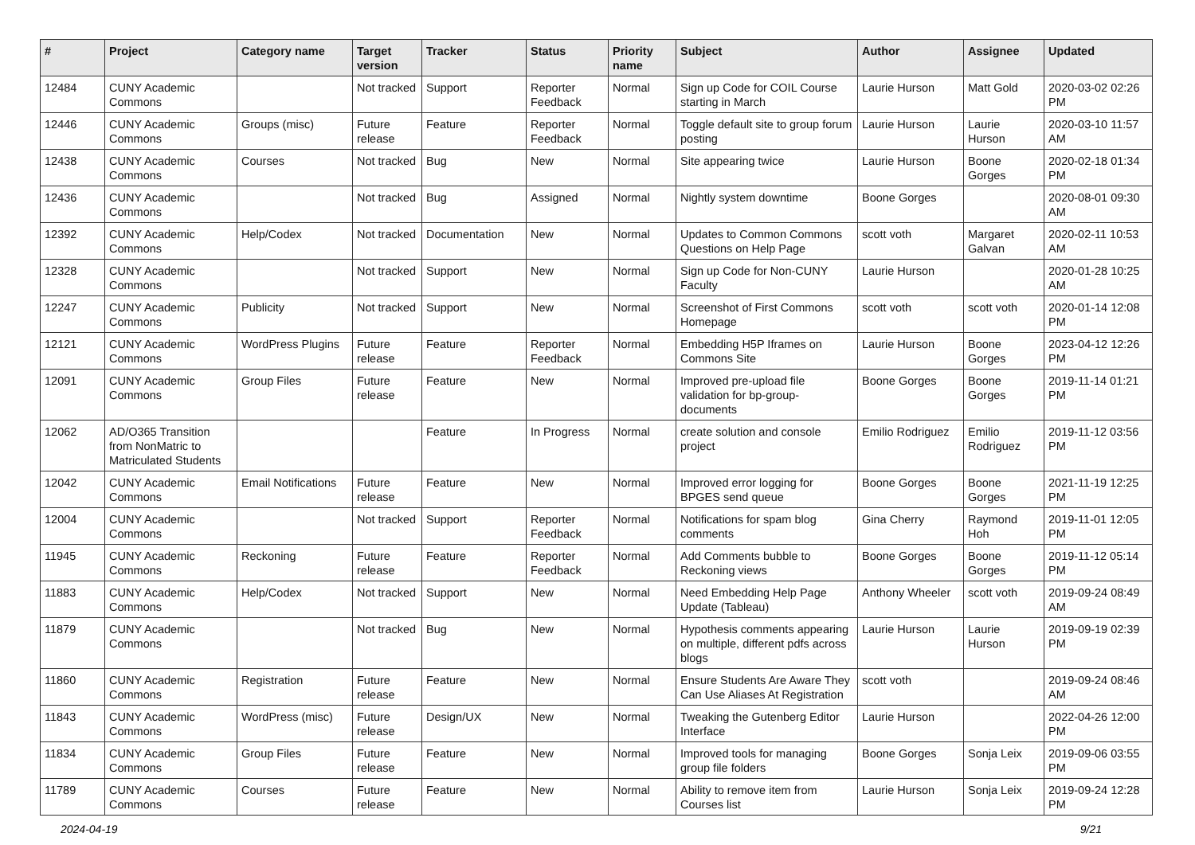| # | Project | Category name | Target version | Tracker | Status | Priority name | Subject | Author | Assignee | Updated |
| --- | --- | --- | --- | --- | --- | --- | --- | --- | --- | --- |
| 12484 | CUNY Academic Commons | | Not tracked | Support | Reporter Feedback | Normal | Sign up Code for COIL Course starting in March | Laurie Hurson | Matt Gold | 2020-03-02 02:26 PM |
| 12446 | CUNY Academic Commons | Groups (misc) | Future release | Feature | Reporter Feedback | Normal | Toggle default site to group forum posting | Laurie Hurson | Laurie Hurson | 2020-03-10 11:57 AM |
| 12438 | CUNY Academic Commons | Courses | Not tracked | Bug | New | Normal | Site appearing twice | Laurie Hurson | Boone Gorges | 2020-02-18 01:34 PM |
| 12436 | CUNY Academic Commons | | Not tracked | Bug | Assigned | Normal | Nightly system downtime | Boone Gorges | | 2020-08-01 09:30 AM |
| 12392 | CUNY Academic Commons | Help/Codex | Not tracked | Documentation | New | Normal | Updates to Common Commons Questions on Help Page | scott voth | Margaret Galvan | 2020-02-11 10:53 AM |
| 12328 | CUNY Academic Commons | | Not tracked | Support | New | Normal | Sign up Code for Non-CUNY Faculty | Laurie Hurson | | 2020-01-28 10:25 AM |
| 12247 | CUNY Academic Commons | Publicity | Not tracked | Support | New | Normal | Screenshot of First Commons Homepage | scott voth | scott voth | 2020-01-14 12:08 PM |
| 12121 | CUNY Academic Commons | WordPress Plugins | Future release | Feature | Reporter Feedback | Normal | Embedding H5P Iframes on Commons Site | Laurie Hurson | Boone Gorges | 2023-04-12 12:26 PM |
| 12091 | CUNY Academic Commons | Group Files | Future release | Feature | New | Normal | Improved pre-upload file validation for bp-group-documents | Boone Gorges | Boone Gorges | 2019-11-14 01:21 PM |
| 12062 | AD/O365 Transition from NonMatric to Matriculated Students | | | Feature | In Progress | Normal | create solution and console project | Emilio Rodriguez | Emilio Rodriguez | 2019-11-12 03:56 PM |
| 12042 | CUNY Academic Commons | Email Notifications | Future release | Feature | New | Normal | Improved error logging for BPGES send queue | Boone Gorges | Boone Gorges | 2021-11-19 12:25 PM |
| 12004 | CUNY Academic Commons | | Not tracked | Support | Reporter Feedback | Normal | Notifications for spam blog comments | Gina Cherry | Raymond Hoh | 2019-11-01 12:05 PM |
| 11945 | CUNY Academic Commons | Reckoning | Future release | Feature | Reporter Feedback | Normal | Add Comments bubble to Reckoning views | Boone Gorges | Boone Gorges | 2019-11-12 05:14 PM |
| 11883 | CUNY Academic Commons | Help/Codex | Not tracked | Support | New | Normal | Need Embedding Help Page Update (Tableau) | Anthony Wheeler | scott voth | 2019-09-24 08:49 AM |
| 11879 | CUNY Academic Commons | | Not tracked | Bug | New | Normal | Hypothesis comments appearing on multiple, different pdfs across blogs | Laurie Hurson | Laurie Hurson | 2019-09-19 02:39 PM |
| 11860 | CUNY Academic Commons | Registration | Future release | Feature | New | Normal | Ensure Students Are Aware They Can Use Aliases At Registration | scott voth | | 2019-09-24 08:46 AM |
| 11843 | CUNY Academic Commons | WordPress (misc) | Future release | Design/UX | New | Normal | Tweaking the Gutenberg Editor Interface | Laurie Hurson | | 2022-04-26 12:00 PM |
| 11834 | CUNY Academic Commons | Group Files | Future release | Feature | New | Normal | Improved tools for managing group file folders | Boone Gorges | Sonja Leix | 2019-09-06 03:55 PM |
| 11789 | CUNY Academic Commons | Courses | Future release | Feature | New | Normal | Ability to remove item from Courses list | Laurie Hurson | Sonja Leix | 2019-09-24 12:28 PM |
2024-04-19 9/21